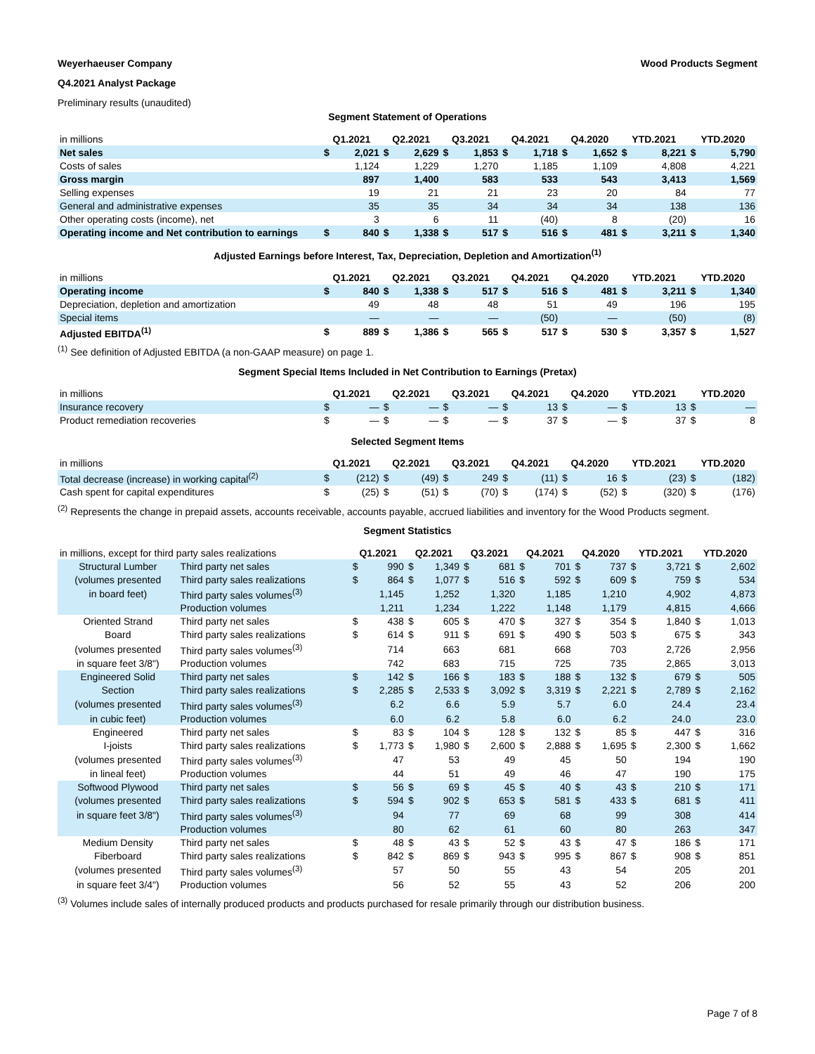Weyerhaeuser Company Wood Products Segment
Q4.2021 Analyst Package
Preliminary results (unaudited)
Segment Statement of Operations
| in millions | Q1.2021 | | Q2.2021 | | Q3.2021 | | Q4.2021 | | Q4.2020 | | YTD.2021 | | YTD.2020 | |
| Net sales | $ | 2,021 | $ | 2,629 | $ | 1,853 | $ | 1,718 | $ | 1,652 | $ | 8,221 | $ | 5,790 |
| Costs of sales | | 1,124 | | 1,229 | | 1,270 | | 1,185 | | 1,109 | | 4,808 | | 4,221 |
| Gross margin | | 897 | | 1,400 | | 583 | | 533 | | 543 | | 3,413 | | 1,569 |
| Selling expenses | | 19 | | 21 | | 21 | | 23 | | 20 | | 84 | | 77 |
| General and administrative expenses | | 35 | | 35 | | 34 | | 34 | | 34 | | 138 | | 136 |
| Other operating costs (income), net | | 3 | | 6 | | 11 | | (40) | | 8 | | (20) | | 16 |
| Operating income and Net contribution to earnings | $ | 840 | $ | 1,338 | $ | 517 | $ | 516 | $ | 481 | $ | 3,211 | $ | 1,340 |
Adjusted Earnings before Interest, Tax, Depreciation, Depletion and Amortization<sup>(1)</sup>
| in millions | Q1.2021 | | Q2.2021 | | Q3.2021 | | Q4.2021 | | Q4.2020 | | YTD.2021 | | YTD.2020 | |
| Operating income | $ | 840 | $ | 1,338 | $ | 517 | $ | 516 | $ | 481 | $ | 3,211 | $ | 1,340 |
| Depreciation, depletion and amortization | | 49 | | 48 | | 48 | | 51 | | 49 | | 196 | | 195 |
| Special items | | — | | — | | — | | (50) | | — | | (50) | | (8) |
| Adjusted EBITDA<sup>(1)</sup> | $ | 889 | $ | 1,386 | $ | 565 | $ | 517 | $ | 530 | $ | 3,357 | $ | 1,527 |
<sup>(1)</sup> See definition of Adjusted EBITDA (a non-GAAP measure) on page 1.
Segment Special Items Included in Net Contribution to Earnings (Pretax)
| in millions | Q1.2021 | | Q2.2021 | | Q3.2021 | | Q4.2021 | | Q4.2020 | | YTD.2021 | | YTD.2020 | |
| Insurance recovery | $ | — | $ | — | $ | — | $ | 13 | $ | — | $ | 13 | $ | — |
| Product remediation recoveries | $ | — | $ | — | $ | — | $ | 37 | $ | — | $ | 37 | $ | 8 |
Selected Segment Items
| in millions | Q1.2021 | | Q2.2021 | | Q3.2021 | | Q4.2021 | | Q4.2020 | | YTD.2021 | | YTD.2020 | |
| Total decrease (increase) in working capital<sup>(2)</sup> | $ | (212) | $ | (49) | $ | 249 | $ | (11) | $ | 16 | $ | (23) | $ | (182) |
| Cash spent for capital expenditures | $ | (25) | $ | (51) | $ | (70) | $ | (174) | $ | (52) | $ | (320) | $ | (176) |
<sup>(2)</sup> Represents the change in prepaid assets, accounts receivable, accounts payable, accrued liabilities and inventory for the Wood Products segment.
Segment Statistics
| in millions, except for third party sales realizations | | Q1.2021 | | Q2.2021 | | Q3.2021 | | Q4.2021 | | Q4.2020 | | YTD.2021 | | YTD.2020 | |
| Structural Lumber | Third party net sales | $ | 990 | $ | 1,349 | $ | 681 | $ | 701 | $ | 737 | $ | 3,721 | $ | 2,602 |
| (volumes presented | Third party sales realizations | $ | 864 | $ | 1,077 | $ | 516 | $ | 592 | $ | 609 | $ | 759 | $ | 534 |
| in board feet) | Third party sales volumes<sup>(3)</sup> | | 1,145 | | 1,252 | | 1,320 | | 1,185 | | 1,210 | | 4,902 | | 4,873 |
| | Production volumes | | 1,211 | | 1,234 | | 1,222 | | 1,148 | | 1,179 | | 4,815 | | 4,666 |
| Oriented Strand | Third party net sales | $ | 438 | $ | 605 | $ | 470 | $ | 327 | $ | 354 | $ | 1,840 | $ | 1,013 |
| Board | Third party sales realizations | $ | 614 | $ | 911 | $ | 691 | $ | 490 | $ | 503 | $ | 675 | $ | 343 |
| (volumes presented | Third party sales volumes<sup>(3)</sup> | | 714 | | 663 | | 681 | | 668 | | 703 | | 2,726 | | 2,956 |
| in square feet 3/8") | Production volumes | | 742 | | 683 | | 715 | | 725 | | 735 | | 2,865 | | 3,013 |
| Engineered Solid | Third party net sales | $ | 142 | $ | 166 | $ | 183 | $ | 188 | $ | 132 | $ | 679 | $ | 505 |
| Section | Third party sales realizations | $ | 2,285 | $ | 2,533 | $ | 3,092 | $ | 3,319 | $ | 2,221 | $ | 2,789 | $ | 2,162 |
| (volumes presented | Third party sales volumes<sup>(3)</sup> | | 6.2 | | 6.6 | | 5.9 | | 5.7 | | 6.0 | | 24.4 | | 23.4 |
| in cubic feet) | Production volumes | | 6.0 | | 6.2 | | 5.8 | | 6.0 | | 6.2 | | 24.0 | | 23.0 |
| Engineered | Third party net sales | $ | 83 | $ | 104 | $ | 128 | $ | 132 | $ | 85 | $ | 447 | $ | 316 |
| I-joists | Third party sales realizations | $ | 1,773 | $ | 1,980 | $ | 2,600 | $ | 2,888 | $ | 1,695 | $ | 2,300 | $ | 1,662 |
| (volumes presented | Third party sales volumes<sup>(3)</sup> | | 47 | | 53 | | 49 | | 45 | | 50 | | 194 | | 190 |
| in lineal feet) | Production volumes | | 44 | | 51 | | 49 | | 46 | | 47 | | 190 | | 175 |
| Softwood Plywood | Third party net sales | $ | 56 | $ | 69 | $ | 45 | $ | 40 | $ | 43 | $ | 210 | $ | 171 |
| (volumes presented | Third party sales realizations | $ | 594 | $ | 902 | $ | 653 | $ | 581 | $ | 433 | $ | 681 | $ | 411 |
| in square feet 3/8") | Third party sales volumes<sup>(3)</sup> | | 94 | | 77 | | 69 | | 68 | | 99 | | 308 | | 414 |
| | Production volumes | | 80 | | 62 | | 61 | | 60 | | 80 | | 263 | | 347 |
| Medium Density | Third party net sales | $ | 48 | $ | 43 | $ | 52 | $ | 43 | $ | 47 | $ | 186 | $ | 171 |
| Fiberboard | Third party sales realizations | $ | 842 | $ | 869 | $ | 943 | $ | 995 | $ | 867 | $ | 908 | $ | 851 |
| (volumes presented | Third party sales volumes<sup>(3)</sup> | | 57 | | 50 | | 55 | | 43 | | 54 | | 205 | | 201 |
| in square feet 3/4") | Production volumes | | 56 | | 52 | | 55 | | 43 | | 52 | | 206 | | 200 |
<sup>(3)</sup> Volumes include sales of internally produced products and products purchased for resale primarily through our distribution business.
Page 7 of 8